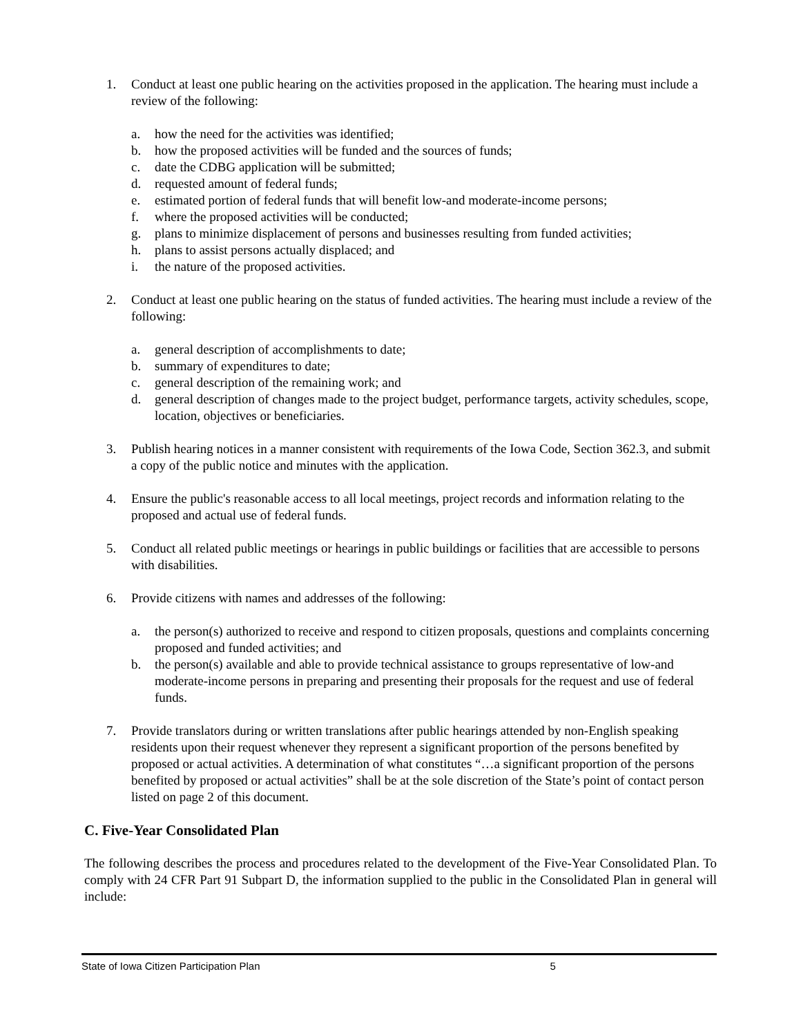1. Conduct at least one public hearing on the activities proposed in the application. The hearing must include a review of the following:
a. how the need for the activities was identified;
b. how the proposed activities will be funded and the sources of funds;
c. date the CDBG application will be submitted;
d. requested amount of federal funds;
e. estimated portion of federal funds that will benefit low-and moderate-income persons;
f. where the proposed activities will be conducted;
g. plans to minimize displacement of persons and businesses resulting from funded activities;
h. plans to assist persons actually displaced; and
i. the nature of the proposed activities.
2. Conduct at least one public hearing on the status of funded activities. The hearing must include a review of the following:
a. general description of accomplishments to date;
b. summary of expenditures to date;
c. general description of the remaining work; and
d. general description of changes made to the project budget, performance targets, activity schedules, scope, location, objectives or beneficiaries.
3. Publish hearing notices in a manner consistent with requirements of the Iowa Code, Section 362.3, and submit a copy of the public notice and minutes with the application.
4. Ensure the public's reasonable access to all local meetings, project records and information relating to the proposed and actual use of federal funds.
5. Conduct all related public meetings or hearings in public buildings or facilities that are accessible to persons with disabilities.
6. Provide citizens with names and addresses of the following:
a. the person(s) authorized to receive and respond to citizen proposals, questions and complaints concerning proposed and funded activities; and
b. the person(s) available and able to provide technical assistance to groups representative of low-and moderate-income persons in preparing and presenting their proposals for the request and use of federal funds.
7. Provide translators during or written translations after public hearings attended by non-English speaking residents upon their request whenever they represent a significant proportion of the persons benefited by proposed or actual activities. A determination of what constitutes “…a significant proportion of the persons benefited by proposed or actual activities” shall be at the sole discretion of the State’s point of contact person listed on page 2 of this document.
C. Five-Year Consolidated Plan
The following describes the process and procedures related to the development of the Five-Year Consolidated Plan. To comply with 24 CFR Part 91 Subpart D, the information supplied to the public in the Consolidated Plan in general will include:
State of Iowa Citizen Participation Plan 5